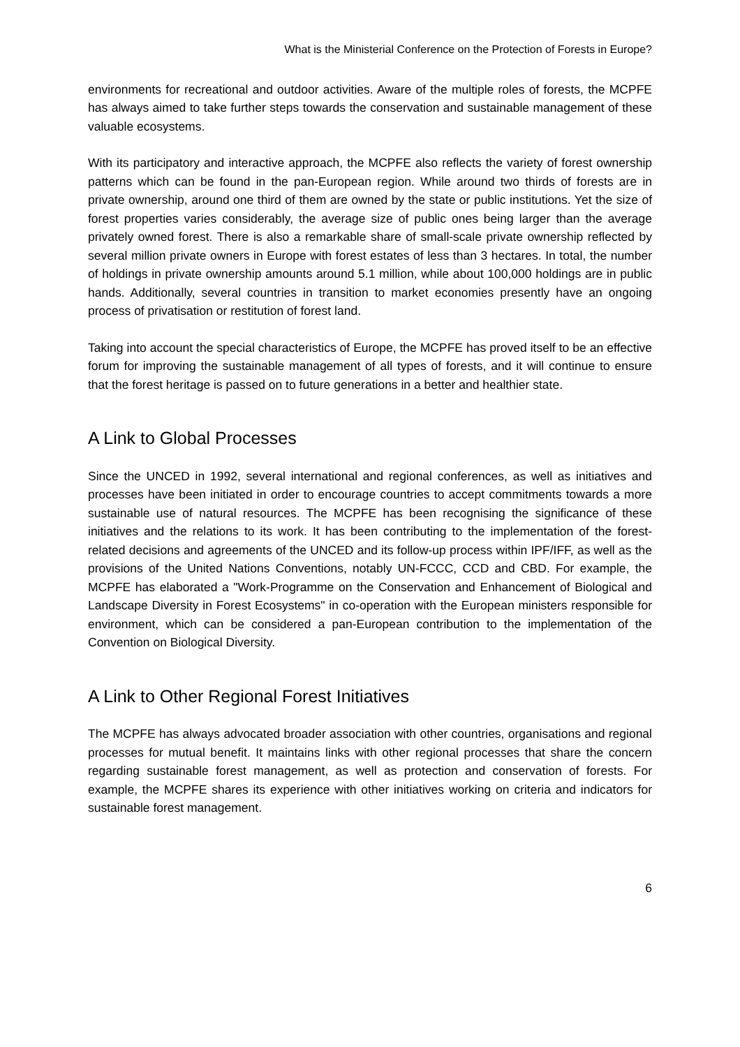What is the Ministerial Conference on the Protection of Forests in Europe?
environments for recreational and outdoor activities. Aware of the multiple roles of forests, the MCPFE has always aimed to take further steps towards the conservation and sustainable management of these valuable ecosystems.
With its participatory and interactive approach, the MCPFE also reflects the variety of forest ownership patterns which can be found in the pan-European region. While around two thirds of forests are in private ownership, around one third of them are owned by the state or public institutions. Yet the size of forest properties varies considerably, the average size of public ones being larger than the average privately owned forest. There is also a remarkable share of small-scale private ownership reflected by several million private owners in Europe with forest estates of less than 3 hectares. In total, the number of holdings in private ownership amounts around 5.1 million, while about 100,000 holdings are in public hands. Additionally, several countries in transition to market economies presently have an ongoing process of privatisation or restitution of forest land.
Taking into account the special characteristics of Europe, the MCPFE has proved itself to be an effective forum for improving the sustainable management of all types of forests, and it will continue to ensure that the forest heritage is passed on to future generations in a better and healthier state.
A Link to Global Processes
Since the UNCED in 1992, several international and regional conferences, as well as initiatives and processes have been initiated in order to encourage countries to accept commitments towards a more sustainable use of natural resources. The MCPFE has been recognising the significance of these initiatives and the relations to its work. It has been contributing to the implementation of the forest-related decisions and agreements of the UNCED and its follow-up process within IPF/IFF, as well as the provisions of the United Nations Conventions, notably UN-FCCC, CCD and CBD. For example, the MCPFE has elaborated a "Work-Programme on the Conservation and Enhancement of Biological and Landscape Diversity in Forest Ecosystems" in co-operation with the European ministers responsible for environment, which can be considered a pan-European contribution to the implementation of the Convention on Biological Diversity.
A Link to Other Regional Forest Initiatives
The MCPFE has always advocated broader association with other countries, organisations and regional processes for mutual benefit. It maintains links with other regional processes that share the concern regarding sustainable forest management, as well as protection and conservation of forests. For example, the MCPFE shares its experience with other initiatives working on criteria and indicators for sustainable forest management.
6